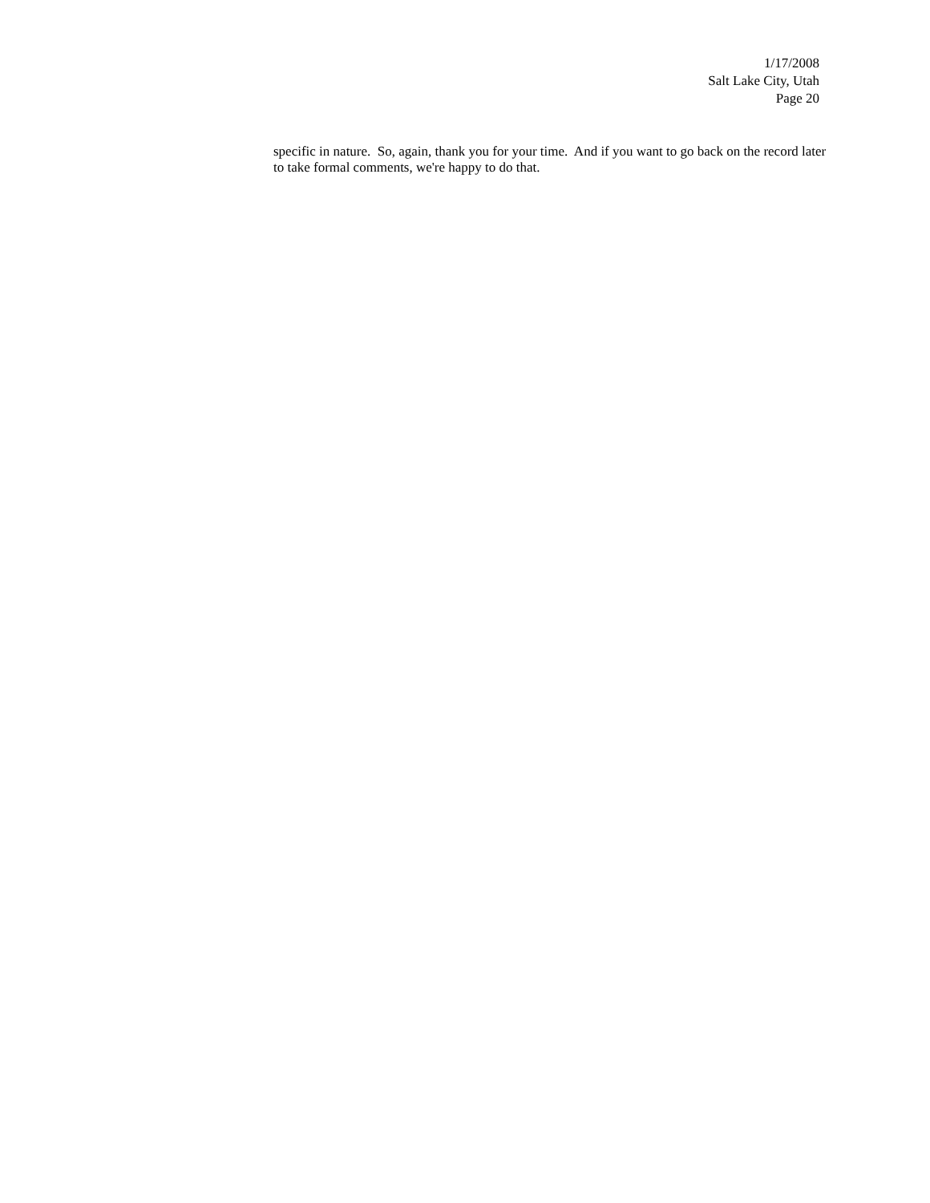1/17/2008
Salt Lake City, Utah
Page 20
specific in nature. So, again, thank you for your time. And if you want to go back on the record later to take formal comments, we're happy to do that.